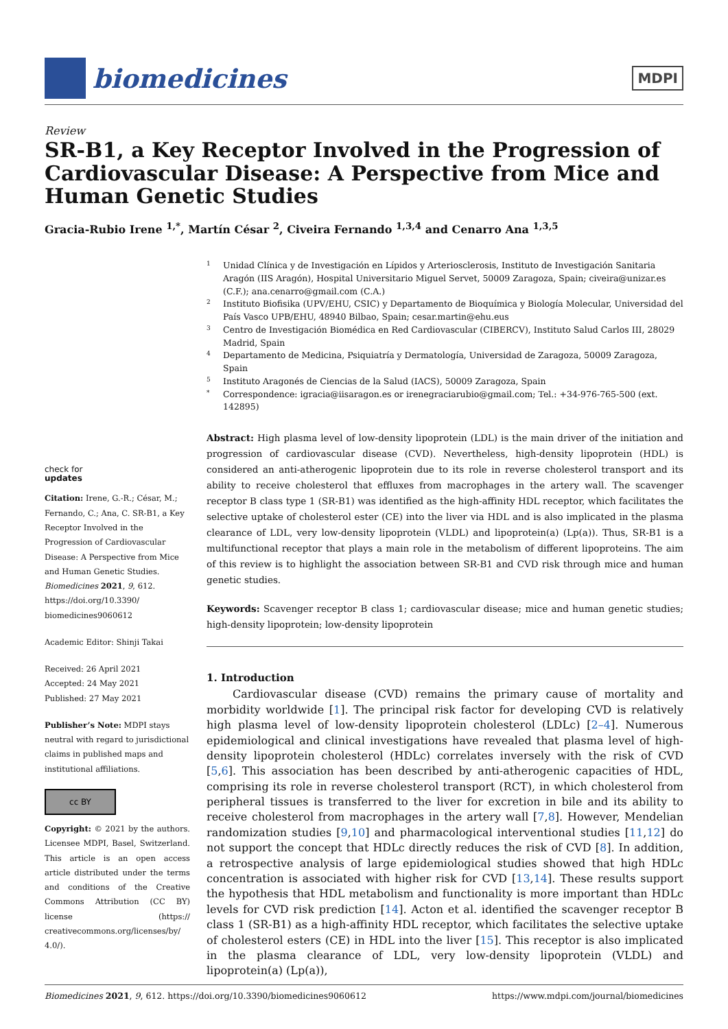biomedicines
MDPI
Review
SR-B1, a Key Receptor Involved in the Progression of Cardiovascular Disease: A Perspective from Mice and Human Genetic Studies
Gracia-Rubio Irene <sup>1,*</sup>, Martín César <sup>2</sup>, Civeira Fernando <sup>1,3,4</sup> and Cenarro Ana <sup>1,3,5</sup>
check for
updates
Citation: Irene, G.-R.; César, M.; Fernando, C.; Ana, C. SR-B1, a Key Receptor Involved in the Progression of Cardiovascular Disease: A Perspective from Mice and Human Genetic Studies. Biomedicines 2021, 9, 612. https://doi.org/10.3390/ biomedicines9060612
Academic Editor: Shinji Takai
Received: 26 April 2021
Accepted: 24 May 2021
Published: 27 May 2021
Publisher’s Note: MDPI stays neutral with regard to jurisdictional claims in published maps and institutional affiliations.
cc BY
Copyright: © 2021 by the authors. Licensee MDPI, Basel, Switzerland. This article is an open access article distributed under the terms and conditions of the Creative Commons Attribution (CC BY) license (https:// creativecommons.org/licenses/by/ 4.0/).
1 Unidad Clínica y de Investigación en Lípidos y Arteriosclerosis, Instituto de Investigación Sanitaria Aragón (IIS Aragón), Hospital Universitario Miguel Servet, 50009 Zaragoza, Spain; civeira@unizar.es (C.F.); ana.cenarro@gmail.com (C.A.)
2 Instituto Biofisika (UPV/EHU, CSIC) y Departamento de Bioquímica y Biología Molecular, Universidad del País Vasco UPB/EHU, 48940 Bilbao, Spain; cesar.martin@ehu.eus
3 Centro de Investigación Biomédica en Red Cardiovascular (CIBERCV), Instituto Salud Carlos III, 28029 Madrid, Spain
4 Departamento de Medicina, Psiquiatría y Dermatología, Universidad de Zaragoza, 50009 Zaragoza, Spain
5 Instituto Aragonés de Ciencias de la Salud (IACS), 50009 Zaragoza, Spain
* Correspondence: igracia@iisaragon.es or irenegraciarubio@gmail.com; Tel.: +34-976-765-500 (ext. 142895)
Abstract: High plasma level of low-density lipoprotein (LDL) is the main driver of the initiation and progression of cardiovascular disease (CVD). Nevertheless, high-density lipoprotein (HDL) is considered an anti-atherogenic lipoprotein due to its role in reverse cholesterol transport and its ability to receive cholesterol that effluxes from macrophages in the artery wall. The scavenger receptor B class type 1 (SR-B1) was identified as the high-affinity HDL receptor, which facilitates the selective uptake of cholesterol ester (CE) into the liver via HDL and is also implicated in the plasma clearance of LDL, very low-density lipoprotein (VLDL) and lipoprotein(a) (Lp(a)). Thus, SR-B1 is a multifunctional receptor that plays a main role in the metabolism of different lipoproteins. The aim of this review is to highlight the association between SR-B1 and CVD risk through mice and human genetic studies.
Keywords: Scavenger receptor B class 1; cardiovascular disease; mice and human genetic studies; high-density lipoprotein; low-density lipoprotein
1. Introduction
Cardiovascular disease (CVD) remains the primary cause of mortality and morbidity worldwide [1]. The principal risk factor for developing CVD is relatively high plasma level of low-density lipoprotein cholesterol (LDLc) [2–4]. Numerous epidemiological and clinical investigations have revealed that plasma level of high-density lipoprotein cholesterol (HDLc) correlates inversely with the risk of CVD [5,6]. This association has been described by anti-atherogenic capacities of HDL, comprising its role in reverse cholesterol transport (RCT), in which cholesterol from peripheral tissues is transferred to the liver for excretion in bile and its ability to receive cholesterol from macrophages in the artery wall [7,8]. However, Mendelian randomization studies [9,10] and pharmacological interventional studies [11,12] do not support the concept that HDLc directly reduces the risk of CVD [8]. In addition, a retrospective analysis of large epidemiological studies showed that high HDLc concentration is associated with higher risk for CVD [13,14]. These results support the hypothesis that HDL metabolism and functionality is more important than HDLc levels for CVD risk prediction [14]. Acton et al. identified the scavenger receptor B class 1 (SR-B1) as a high-affinity HDL receptor, which facilitates the selective uptake of cholesterol esters (CE) in HDL into the liver [15]. This receptor is also implicated in the plasma clearance of LDL, very low-density lipoprotein (VLDL) and lipoprotein(a) (Lp(a)),
Biomedicines 2021, 9, 612. https://doi.org/10.3390/biomedicines9060612 https://www.mdpi.com/journal/biomedicines